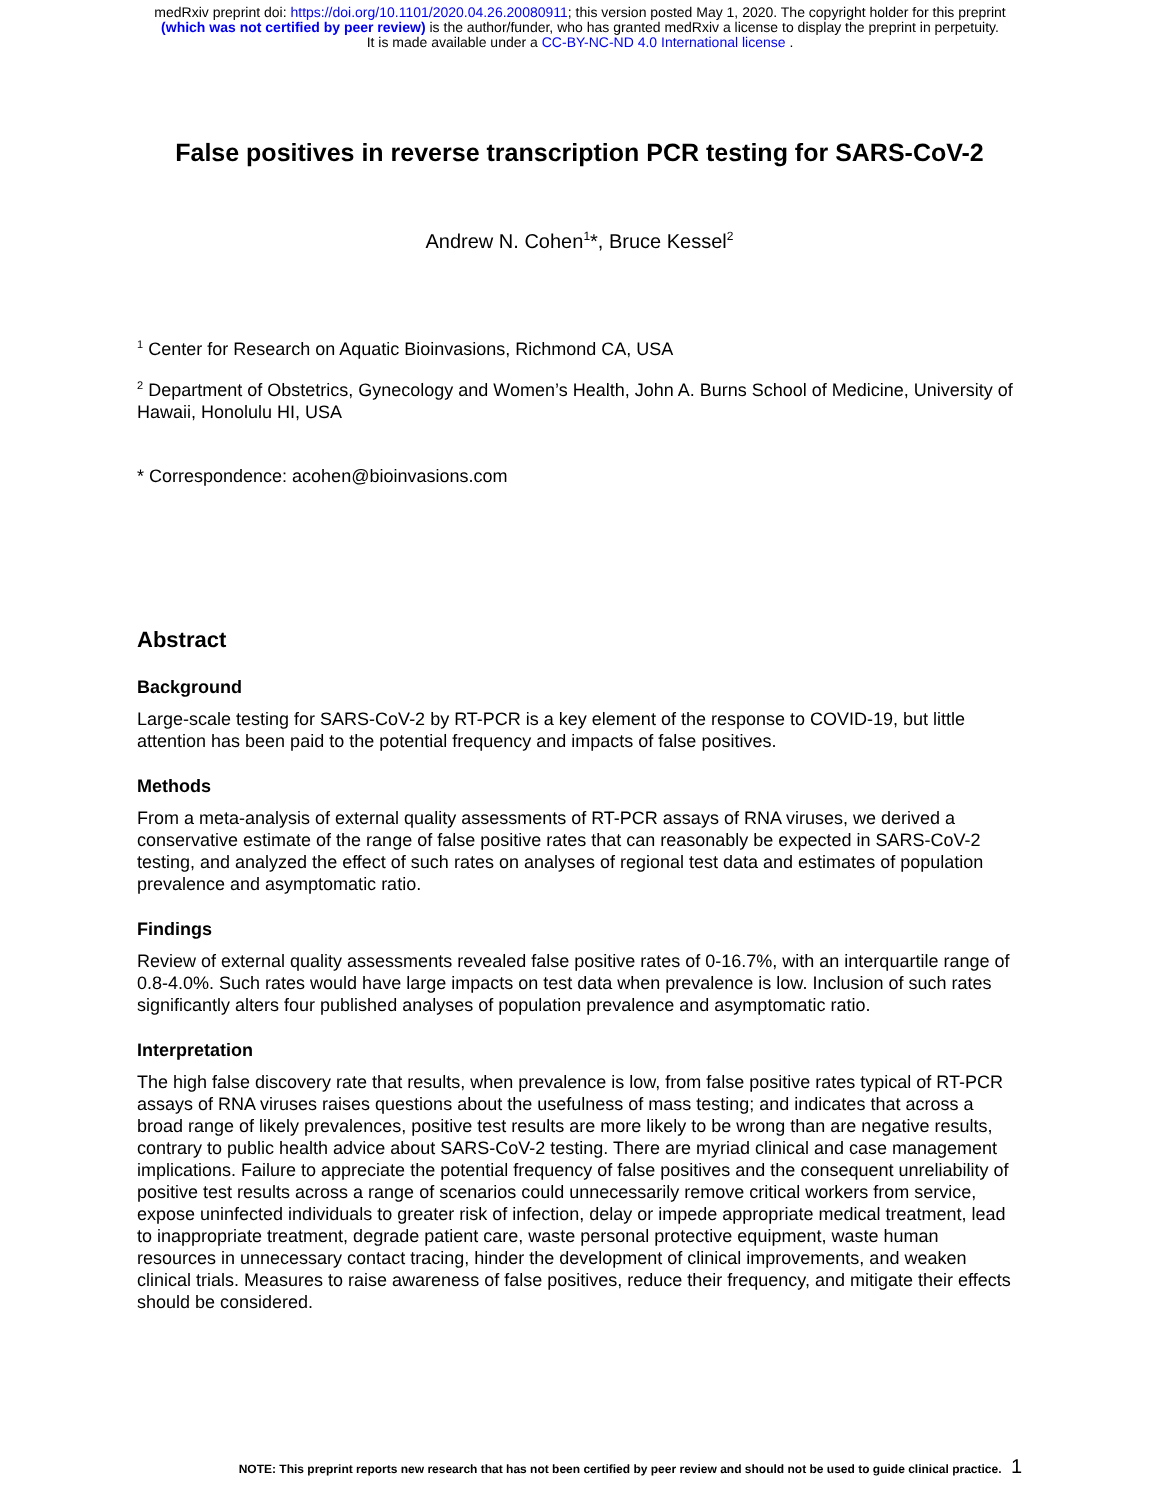medRxiv preprint doi: https://doi.org/10.1101/2020.04.26.20080911; this version posted May 1, 2020. The copyright holder for this preprint
(which was not certified by peer review) is the author/funder, who has granted medRxiv a license to display the preprint in perpetuity.
It is made available under a CC-BY-NC-ND 4.0 International license .
False positives in reverse transcription PCR testing for SARS-CoV-2
Andrew N. Cohen<sup>1</sup>*, Bruce Kessel<sup>2</sup>
<sup>1</sup> Center for Research on Aquatic Bioinvasions, Richmond CA, USA
<sup>2</sup> Department of Obstetrics, Gynecology and Women’s Health, John A. Burns School of Medicine, University of Hawaii, Honolulu HI, USA
* Correspondence: acohen@bioinvasions.com
Abstract
Background
Large-scale testing for SARS-CoV-2 by RT-PCR is a key element of the response to COVID-19, but little attention has been paid to the potential frequency and impacts of false positives.
Methods
From a meta-analysis of external quality assessments of RT-PCR assays of RNA viruses, we derived a conservative estimate of the range of false positive rates that can reasonably be expected in SARS-CoV-2 testing, and analyzed the effect of such rates on analyses of regional test data and estimates of population prevalence and asymptomatic ratio.
Findings
Review of external quality assessments revealed false positive rates of 0-16.7%, with an interquartile range of 0.8-4.0%. Such rates would have large impacts on test data when prevalence is low. Inclusion of such rates significantly alters four published analyses of population prevalence and asymptomatic ratio.
Interpretation
The high false discovery rate that results, when prevalence is low, from false positive rates typical of RT-PCR assays of RNA viruses raises questions about the usefulness of mass testing; and indicates that across a broad range of likely prevalences, positive test results are more likely to be wrong than are negative results, contrary to public health advice about SARS-CoV-2 testing. There are myriad clinical and case management implications. Failure to appreciate the potential frequency of false positives and the consequent unreliability of positive test results across a range of scenarios could unnecessarily remove critical workers from service, expose uninfected individuals to greater risk of infection, delay or impede appropriate medical treatment, lead to inappropriate treatment, degrade patient care, waste personal protective equipment, waste human resources in unnecessary contact tracing, hinder the development of clinical improvements, and weaken clinical trials. Measures to raise awareness of false positives, reduce their frequency, and mitigate their effects should be considered.
NOTE: This preprint reports new research that has not been certified by peer review and should not be used to guide clinical practice. 1